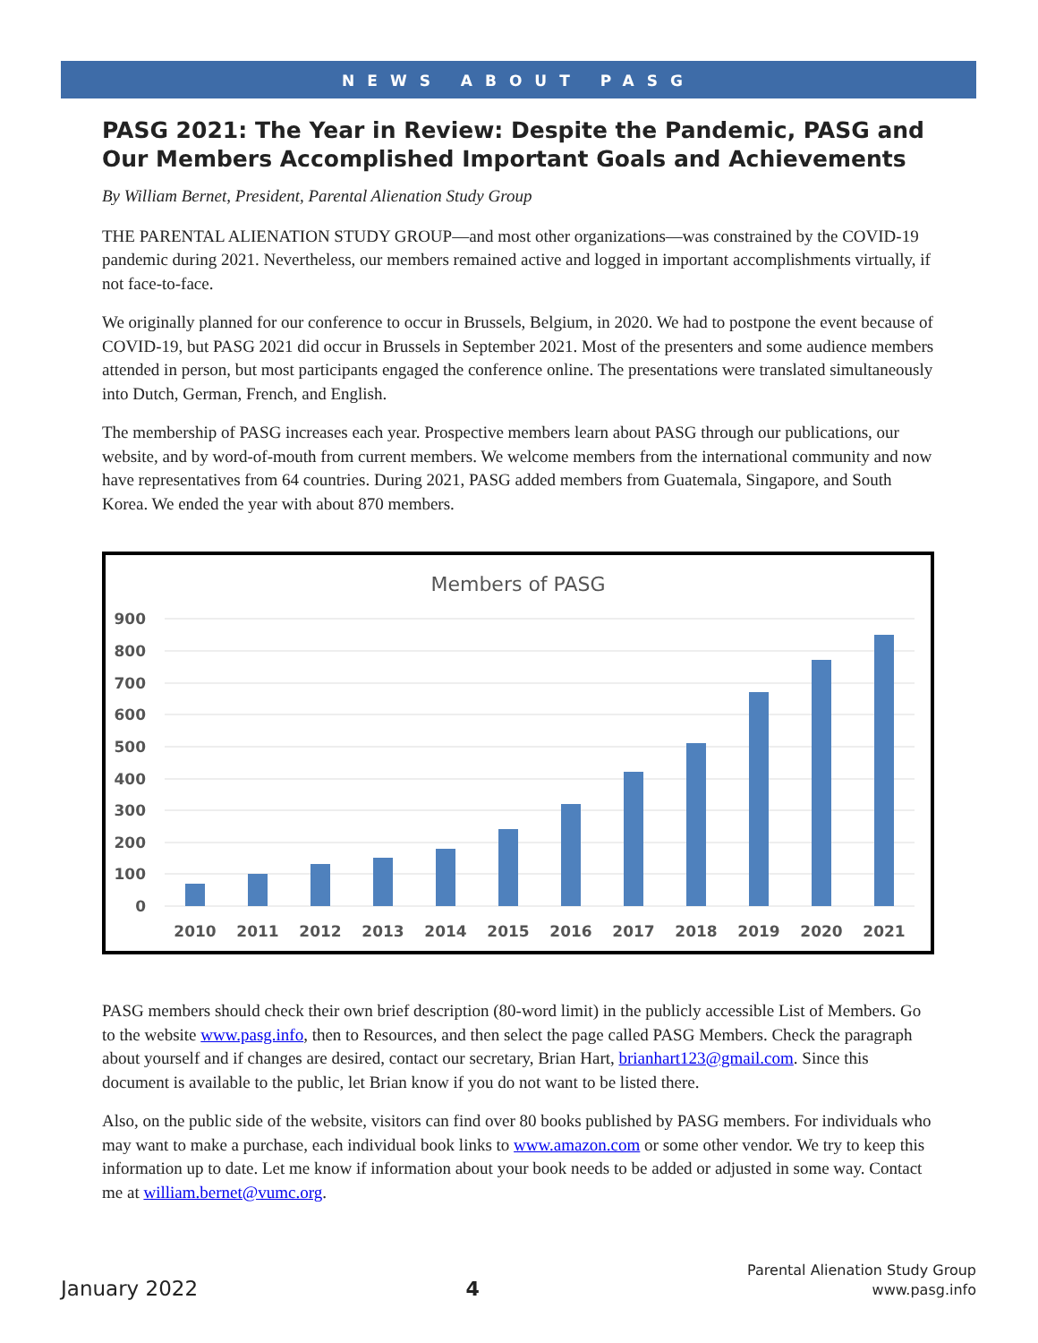NEWS ABOUT PASG
PASG 2021: The Year in Review: Despite the Pandemic, PASG and Our Members Accomplished Important Goals and Achievements
By William Bernet, President, Parental Alienation Study Group
THE PARENTAL ALIENATION STUDY GROUP—and most other organizations—was constrained by the COVID-19 pandemic during 2021. Nevertheless, our members remained active and logged in important accomplishments virtually, if not face-to-face.
We originally planned for our conference to occur in Brussels, Belgium, in 2020. We had to postpone the event because of COVID-19, but PASG 2021 did occur in Brussels in September 2021. Most of the presenters and some audience members attended in person, but most participants engaged the conference online. The presentations were translated simultaneously into Dutch, German, French, and English.
The membership of PASG increases each year. Prospective members learn about PASG through our publications, our website, and by word-of-mouth from current members. We welcome members from the international community and now have representatives from 64 countries. During 2021, PASG added members from Guatemala, Singapore, and South Korea. We ended the year with about 870 members.
Members of PASG
900
800
700
600
500
400
300
200
100
0
2010
2011
2012
2013
2014
2015
2016
2017
2018
2019
2020
2021
PASG members should check their own brief description (80-word limit) in the publicly accessible List of Members. Go to the website www.pasg.info, then to Resources, and then select the page called PASG Members. Check the paragraph about yourself and if changes are desired, contact our secretary, Brian Hart, brianhart123@gmail.com. Since this document is available to the public, let Brian know if you do not want to be listed there.
Also, on the public side of the website, visitors can find over 80 books published by PASG members. For individuals who may want to make a purchase, each individual book links to www.amazon.com or some other vendor. We try to keep this information up to date. Let me know if information about your book needs to be added or adjusted in some way. Contact me at william.bernet@vumc.org.
January 2022
4
Parental Alienation Study Group
www.pasg.info